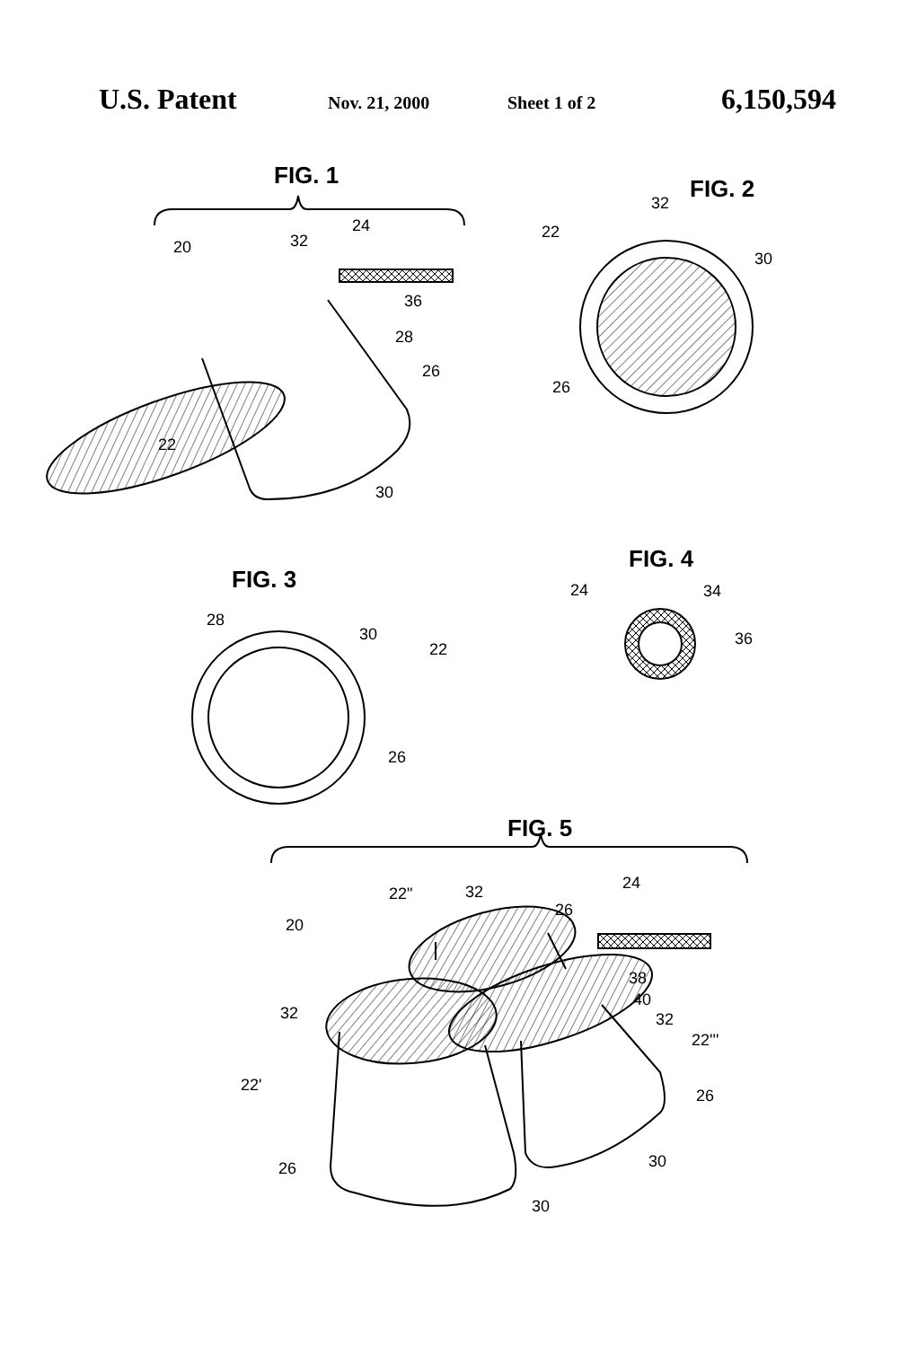U.S. Patent Nov. 21, 2000 Sheet 1 of 2 6,150,594
FIG. 1
20
32
24
36
28
26
22
30
FIG. 2
32
22
30
26
FIG. 3
28
30
22
26
FIG. 4
24
34
36
FIG. 5
22"
32
24
26
20
38
40
32
32
22'''
22'
26
26
30
30